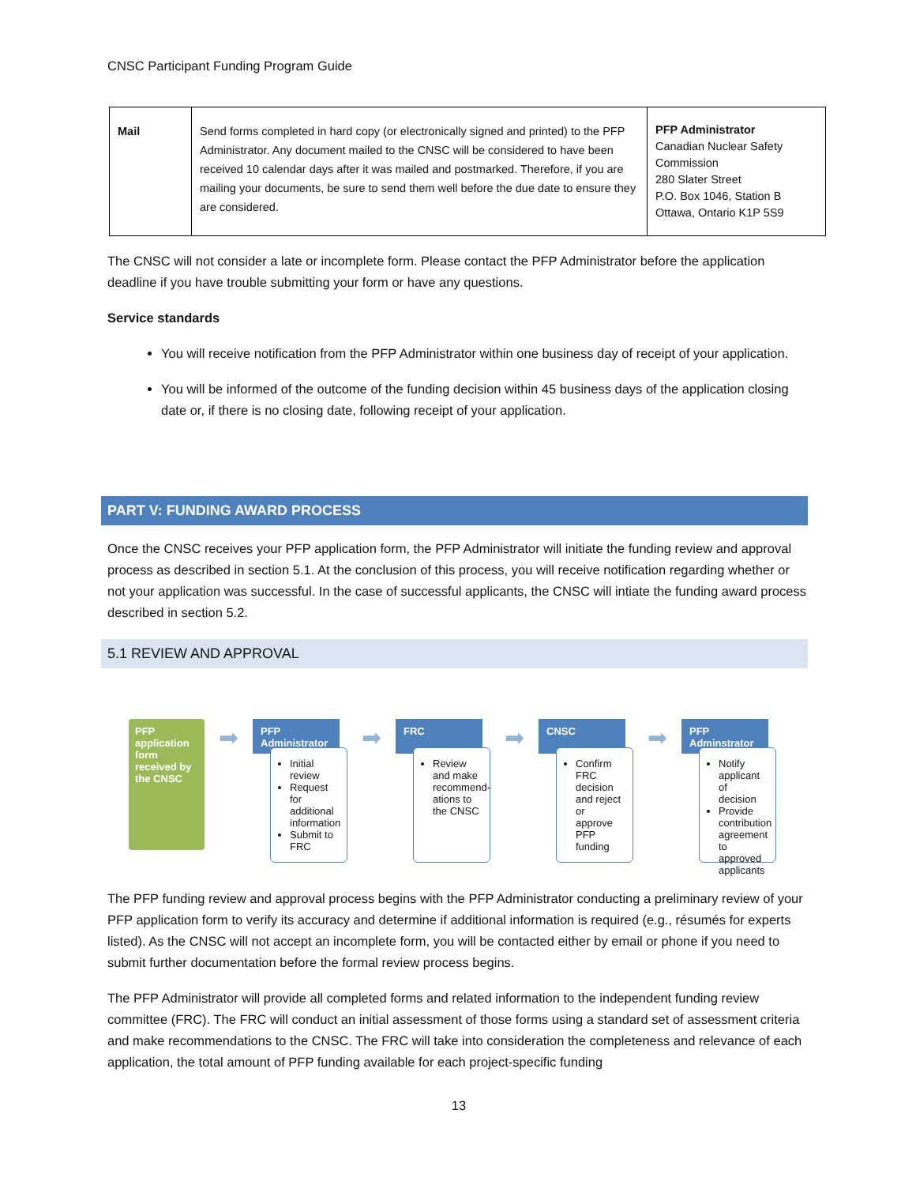CNSC Participant Funding Program Guide
| Mail | Send forms completed in hard copy (or electronically signed and printed) to the PFP Administrator. Any document mailed to the CNSC will be considered to have been received 10 calendar days after it was mailed and postmarked. Therefore, if you are mailing your documents, be sure to send them well before the due date to ensure they are considered. | PFP Administrator Canadian Nuclear Safety Commission 280 Slater Street P.O. Box 1046, Station B Ottawa, Ontario K1P 5S9 |
The CNSC will not consider a late or incomplete form. Please contact the PFP Administrator before the application deadline if you have trouble submitting your form or have any questions.
Service standards
You will receive notification from the PFP Administrator within one business day of receipt of your application.
You will be informed of the outcome of the funding decision within 45 business days of the application closing date or, if there is no closing date, following receipt of your application.
PART V: FUNDING AWARD PROCESS
Once the CNSC receives your PFP application form, the PFP Administrator will initiate the funding review and approval process as described in section 5.1. At the conclusion of this process, you will receive notification regarding whether or not your application was successful. In the case of successful applicants, the CNSC will intiate the funding award process described in section 5.2.
5.1 REVIEW AND APPROVAL
PFP application form received by the CNSC
➡
PFP Administrator
Initial review
Request for additional information
Submit to FRC
➡
FRC
Review and make recommend-ations to the CNSC
➡
CNSC
Confirm FRC decision and reject or approve PFP funding
➡
PFP Adminstrator
Notify applicant of decision
Provide contribution agreement to approved applicants
The PFP funding review and approval process begins with the PFP Administrator conducting a preliminary review of your PFP application form to verify its accuracy and determine if additional information is required (e.g., résumés for experts listed). As the CNSC will not accept an incomplete form, you will be contacted either by email or phone if you need to submit further documentation before the formal review process begins.
The PFP Administrator will provide all completed forms and related information to the independent funding review committee (FRC). The FRC will conduct an initial assessment of those forms using a standard set of assessment criteria and make recommendations to the CNSC. The FRC will take into consideration the completeness and relevance of each application, the total amount of PFP funding available for each project-specific funding
13